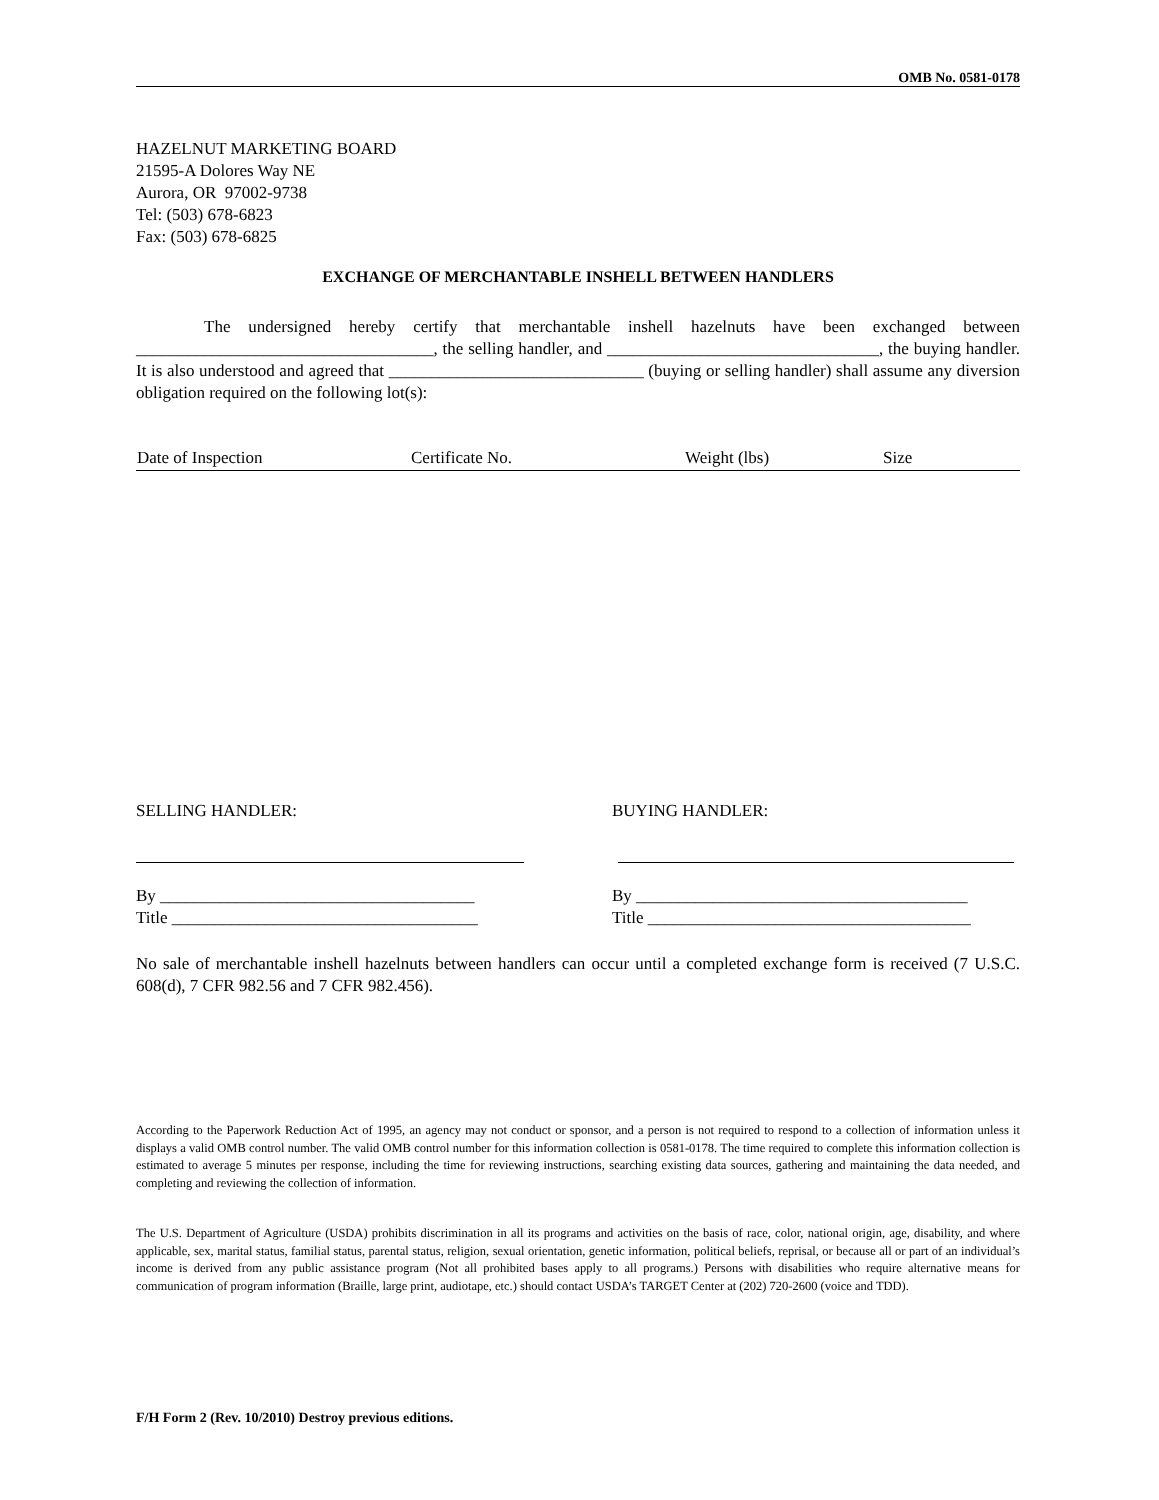OMB No. 0581-0178
HAZELNUT MARKETING BOARD
21595-A Dolores Way NE
Aurora, OR 97002-9738
Tel: (503) 678-6823
Fax: (503) 678-6825
EXCHANGE OF MERCHANTABLE INSHELL BETWEEN HANDLERS
The undersigned hereby certify that merchantable inshell hazelnuts have been exchanged between ___________________________________, the selling handler, and ________________________________, the buying handler. It is also understood and agreed that ______________________________ (buying or selling handler) shall assume any diversion obligation required on the following lot(s):
| Date of Inspection | Certificate No. | Weight (lbs) | Size |
| --- | --- | --- | --- |
SELLING HANDLER:
By _____________________________________
Title ____________________________________
BUYING HANDLER:
By _______________________________________
Title ______________________________________
No sale of merchantable inshell hazelnuts between handlers can occur until a completed exchange form is received (7 U.S.C. 608(d), 7 CFR 982.56 and 7 CFR 982.456).
According to the Paperwork Reduction Act of 1995, an agency may not conduct or sponsor, and a person is not required to respond to a collection of information unless it displays a valid OMB control number. The valid OMB control number for this information collection is 0581-0178. The time required to complete this information collection is estimated to average 5 minutes per response, including the time for reviewing instructions, searching existing data sources, gathering and maintaining the data needed, and completing and reviewing the collection of information.
The U.S. Department of Agriculture (USDA) prohibits discrimination in all its programs and activities on the basis of race, color, national origin, age, disability, and where applicable, sex, marital status, familial status, parental status, religion, sexual orientation, genetic information, political beliefs, reprisal, or because all or part of an individual’s income is derived from any public assistance program (Not all prohibited bases apply to all programs.) Persons with disabilities who require alternative means for communication of program information (Braille, large print, audiotape, etc.) should contact USDA’s TARGET Center at (202) 720-2600 (voice and TDD).
F/H Form 2 (Rev. 10/2010) Destroy previous editions.